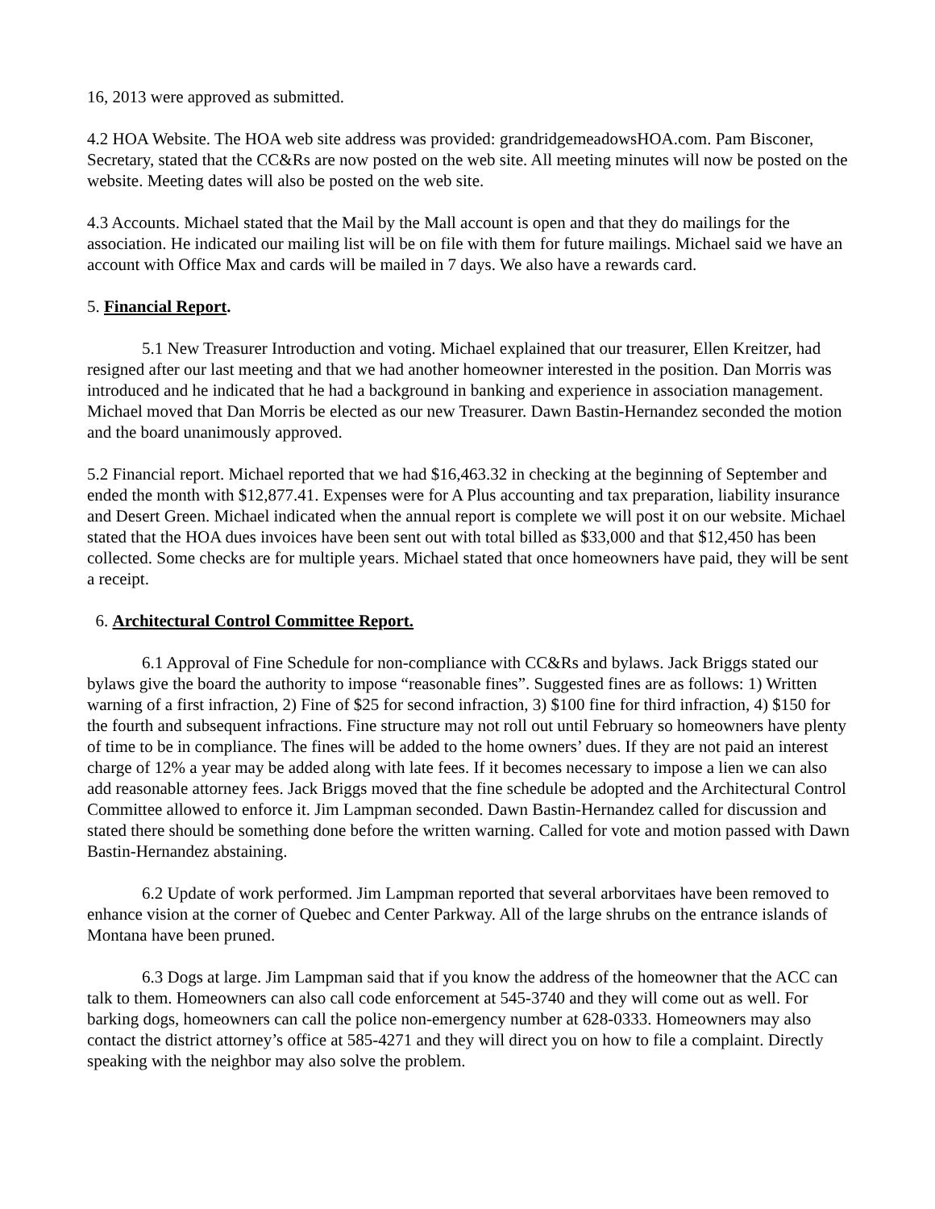16, 2013 were approved as submitted.
4.2 HOA Website. The HOA web site address was provided: grandridgemeadowsHOA.com. Pam Bisconer, Secretary, stated that the CC&Rs are now posted on the web site. All meeting minutes will now be posted on the website. Meeting dates will also be posted on the web site.
4.3 Accounts. Michael stated that the Mail by the Mall account is open and that they do mailings for the association. He indicated our mailing list will be on file with them for future mailings. Michael said we have an account with Office Max and cards will be mailed in 7 days. We also have a rewards card.
5. Financial Report.
5.1 New Treasurer Introduction and voting. Michael explained that our treasurer, Ellen Kreitzer, had resigned after our last meeting and that we had another homeowner interested in the position. Dan Morris was introduced and he indicated that he had a background in banking and experience in association management. Michael moved that Dan Morris be elected as our new Treasurer. Dawn Bastin-Hernandez seconded the motion and the board unanimously approved.
5.2 Financial report. Michael reported that we had $16,463.32 in checking at the beginning of September and ended the month with $12,877.41. Expenses were for A Plus accounting and tax preparation, liability insurance and Desert Green. Michael indicated when the annual report is complete we will post it on our website. Michael stated that the HOA dues invoices have been sent out with total billed as $33,000 and that $12,450 has been collected. Some checks are for multiple years. Michael stated that once homeowners have paid, they will be sent a receipt.
6. Architectural Control Committee Report.
6.1 Approval of Fine Schedule for non-compliance with CC&Rs and bylaws. Jack Briggs stated our bylaws give the board the authority to impose “reasonable fines”. Suggested fines are as follows: 1) Written warning of a first infraction, 2) Fine of $25 for second infraction, 3) $100 fine for third infraction, 4) $150 for the fourth and subsequent infractions. Fine structure may not roll out until February so homeowners have plenty of time to be in compliance. The fines will be added to the home owners’ dues. If they are not paid an interest charge of 12% a year may be added along with late fees. If it becomes necessary to impose a lien we can also add reasonable attorney fees. Jack Briggs moved that the fine schedule be adopted and the Architectural Control Committee allowed to enforce it. Jim Lampman seconded. Dawn Bastin-Hernandez called for discussion and stated there should be something done before the written warning. Called for vote and motion passed with Dawn Bastin-Hernandez abstaining.
6.2 Update of work performed. Jim Lampman reported that several arborvitaes have been removed to enhance vision at the corner of Quebec and Center Parkway. All of the large shrubs on the entrance islands of Montana have been pruned.
6.3 Dogs at large. Jim Lampman said that if you know the address of the homeowner that the ACC can talk to them. Homeowners can also call code enforcement at 545-3740 and they will come out as well. For barking dogs, homeowners can call the police non-emergency number at 628-0333. Homeowners may also contact the district attorney’s office at 585-4271 and they will direct you on how to file a complaint. Directly speaking with the neighbor may also solve the problem.